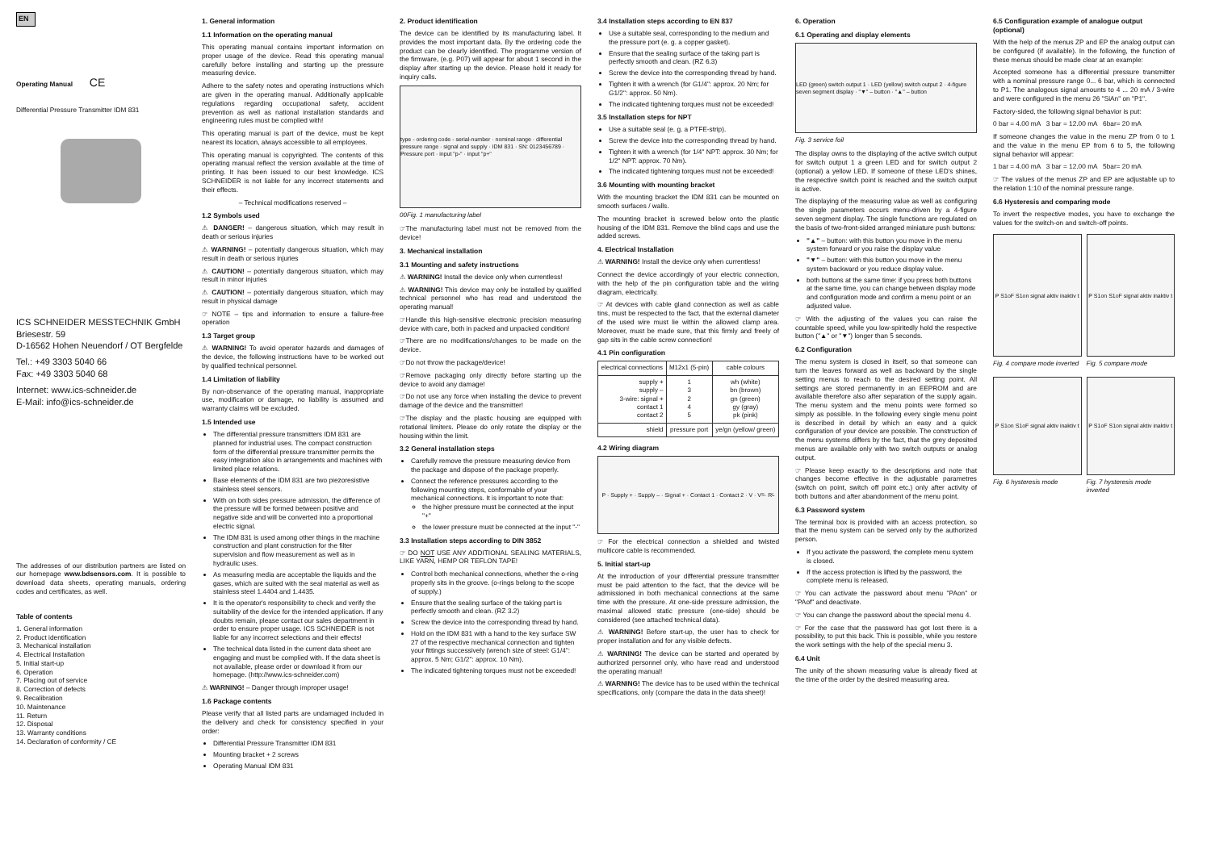EN
Operating Manual CE
Differential Pressure Transmitter IDM 831
ICS SCHNEIDER MESSTECHNIK GmbH
Briesestr. 59
D-16562 Hohen Neuendorf / OT Bergfelde
Tel.: +49 3303 5040 66
Fax: +49 3303 5040 68
Internet: www.ics-schneider.de
E-Mail: info@ics-schneider.de
The addresses of our distribution partners are listed on our homepage www.bdsensors.com. It is possible to download data sheets, operating manuals, ordering codes and certificates, as well.
Table of contents
1. General information
2. Product identification
3. Mechanical installation
4. Electrical Installation
5. Initial start-up
6. Operation
7. Placing out of service
8. Correction of defects
9. Recalibration
10. Maintenance
11. Return
12. Disposal
13. Warranty conditions
14. Declaration of conformity / CE
1. General information
1.1 Information on the operating manual
This operating manual contains important information on proper usage of the device. Read this operating manual carefully before installing and starting up the pressure measuring device.
Adhere to the safety notes and operating instructions which are given in the operating manual. Additionally applicable regulations regarding occupational safety, accident prevention as well as national installation standards and engineering rules must be complied with!
This operating manual is part of the device, must be kept nearest its location, always accessible to all employees.
This operating manual is copyrighted. The contents of this operating manual reflect the version available at the time of printing. It has been issued to our best knowledge. ICS SCHNEIDER is not liable for any incorrect statements and their effects.
– Technical modifications reserved –
1.2 Symbols used
⚠ DANGER! – dangerous situation, which may result in death or serious injuries
⚠ WARNING! – potentially dangerous situation, which may result in death or serious injuries
⚠ CAUTION! – potentially dangerous situation, which may result in minor injuries
⚠ CAUTION! – potentially dangerous situation, which may result in physical damage
☞ NOTE – tips and information to ensure a failure-free operation
1.3 Target group
⚠ WARNING! To avoid operator hazards and damages of the device, the following instructions have to be worked out by qualified technical personnel.
1.4 Limitation of liability
By non-observance of the operating manual, inappropriate use, modification or damage, no liability is assumed and warranty claims will be excluded.
1.5 Intended use
The differential pressure transmitters IDM 831 are planned for industrial uses. The compact construction form of the differential pressure transmitter permits the easy integration also in arrangements and machines with limited place relations.
Base elements of the IDM 831 are two piezoresistive stainless steel sensors.
With on both sides pressure admission, the difference of the pressure will be formed between positive and negative side and will be converted into a proportional electric signal.
The IDM 831 is used among other things in the machine construction and plant construction for the filter supervision and flow measurement as well as in hydraulic uses.
As measuring media are acceptable the liquids and the gases, which are suited with the seal material as well as stainless steel 1.4404 and 1.4435.
It is the operator's responsibility to check and verify the suitability of the device for the intended application. If any doubts remain, please contact our sales department in order to ensure proper usage. ICS SCHNEIDER is not liable for any incorrect selections and their effects!
The technical data listed in the current data sheet are engaging and must be complied with. If the data sheet is not available, please order or download it from our homepage. (http://www.ics-schneider.com)
⚠ WARNING! – Danger through improper usage!
1.6 Package contents
Please verify that all listed parts are undamaged included in the delivery and check for consistency specified in your order:
Differential Pressure Transmitter IDM 831
Mounting bracket + 2 screws
Operating Manual IDM 831
2. Product identification
The device can be identified by its manufacturing label. It provides the most important data. By the ordering code the product can be clearly identified. The programme version of the firmware, (e.g. P07) will appear for about 1 second in the display after starting up the device. Please hold it ready for inquiry calls.
type - ordering code - serial-number · nominal range · differential pressure range · signal and supply · IDM 831 · SN: 0123456789 · Pressure port · input "p-" · input "p+"
00Fig. 1 manufacturing label
☞The manufacturing label must not be removed from the device!
3. Mechanical installation
3.1 Mounting and safety instructions
⚠ WARNING! Install the device only when currentless!
⚠ WARNING! This device may only be installed by qualified technical personnel who has read and understood the operating manual!
☞Handle this high-sensitive electronic precision measuring device with care, both in packed and unpacked condition!
☞There are no modifications/changes to be made on the device.
☞Do not throw the package/device!
☞Remove packaging only directly before starting up the device to avoid any damage!
☞Do not use any force when installing the device to prevent damage of the device and the transmitter!
☞The display and the plastic housing are equipped with rotational limiters. Please do only rotate the display or the housing within the limit.
3.2 General installation steps
Carefully remove the pressure measuring device from the package and dispose of the package properly.
Connect the reference pressures according to the following mounting steps, conformable of your mechanical connections. It is important to note that:
the higher pressure must be connected at the input "+"
the lower pressure must be connected at the input "-"
3.3 Installation steps according to DIN 3852
☞ DO NOT USE ANY ADDITIONAL SEALING MATERIALS, LIKE YARN, HEMP OR TEFLON TAPE!
Control both mechanical connections, whether the o-ring properly sits in the groove. (o-rings belong to the scope of supply.)
Ensure that the sealing surface of the taking part is perfectly smooth and clean. (RZ 3.2)
Screw the device into the corresponding thread by hand.
Hold on the IDM 831 with a hand to the key surface SW 27 of the respective mechanical connection and tighten your fittings successively (wrench size of steel: G1/4": approx. 5 Nm; G1/2": approx. 10 Nm).
The indicated tightening torques must not be exceeded!
3.4 Installation steps according to EN 837
Use a suitable seal, corresponding to the medium and the pressure port (e. g. a copper gasket).
Ensure that the sealing surface of the taking part is perfectly smooth and clean. (RZ 6.3)
Screw the device into the corresponding thread by hand.
Tighten it with a wrench (for G1/4": approx. 20 Nm; for G1/2": approx. 50 Nm).
The indicated tightening torques must not be exceeded!
3.5 Installation steps for NPT
Use a suitable seal (e. g. a PTFE-strip).
Screw the device into the corresponding thread by hand.
Tighten it with a wrench (for 1/4" NPT: approx. 30 Nm; for 1/2" NPT: approx. 70 Nm).
The indicated tightening torques must not be exceeded!
3.6 Mounting with mounting bracket
With the mounting bracket the IDM 831 can be mounted on smooth surfaces / walls.
The mounting bracket is screwed below onto the plastic housing of the IDM 831. Remove the blind caps and use the added screws.
4. Electrical Installation
⚠ WARNING! Install the device only when currentless!
Connect the device accordingly of your electric connection, with the help of the pin configuration table and the wiring diagram, electrically.
☞ At devices with cable gland connection as well as cable tins, must be respected to the fact, that the external diameter of the used wire must lie within the allowed clamp area. Moreover, must be made sure, that this firmly and freely of gap sits in the cable screw connection!
4.1 Pin configuration
| electrical connections | M12x1 (5-pin) | cable colours |
| --- | --- | --- |
| supply + supply – 3-wire: signal + contact 1 contact 2 | 1 3 2 4 5 | wh (white) bn (brown) gn (green) gy (gray) pk (pink) |
| shield | pressure port | ye/gn (yellow/ green) |
4.2 Wiring diagram
P · Supply + · Supply – · Signal + · Contact 1 · Contact 2 · V · V<sub>S</sub> · R<sub>L</sub>
☞ For the electrical connection a shielded and twisted multicore cable is recommended.
5. Initial start-up
At the introduction of your differential pressure transmitter must be paid attention to the fact, that the device will be admissioned in both mechanical connections at the same time with the pressure. At one-side pressure admission, the maximal allowed static pressure (one-side) should be considered (see attached technical data).
⚠ WARNING! Before start-up, the user has to check for proper installation and for any visible defects.
⚠ WARNING! The device can be started and operated by authorized personnel only, who have read and understood the operating manual!
⚠ WARNING! The device has to be used within the technical specifications, only (compare the data in the data sheet)!
6. Operation
6.1 Operating and display elements
LED (green) switch output 1 · LED (yellow) switch output 2 · 4-figure seven segment display · "▼" – button · "▲" – button
Fig. 3 service foil
The display owns to the displaying of the active switch output for switch output 1 a green LED and for switch output 2 (optional) a yellow LED. If someone of these LED's shines, the respective switch point is reached and the switch output is active.
The displaying of the measuring value as well as configuring the single parameters occurs menu-driven by a 4-figure seven segment display. The single functions are regulated on the basis of two-front-sided arranged miniature push buttons:
"▲" – button: with this button you move in the menu system forward or you raise the display value
"▼" – button: with this button you move in the menu system backward or you reduce display value.
both buttons at the same time: if you press both buttons at the same time, you can change between display mode and configuration mode and confirm a menu point or an adjusted value.
☞ With the adjusting of the values you can raise the countable speed, while you low-spiritedly hold the respective button ("▲" or "▼") longer than 5 seconds.
6.2 Configuration
The menu system is closed in itself, so that someone can turn the leaves forward as well as backward by the single setting menus to reach to the desired setting point. All settings are stored permanently in an EEPROM and are available therefore also after separation of the supply again. The menu system and the menu points were formed so simply as possible. In the following every single menu point is described in detail by which an easy and a quick configuration of your device are possible. The construction of the menu systems differs by the fact, that the grey deposited menus are available only with two switch outputs or analog output.
☞ Please keep exactly to the descriptions and note that changes become effective in the adjustable parametres (switch on point, switch off point etc.) only after activity of both buttons and after abandonment of the menu point.
6.3 Password system
The terminal box is provided with an access protection, so that the menu system can be served only by the authorized person.
If you activate the password, the complete menu system is closed.
If the access protection is lifted by the password, the complete menu is released.
☞ You can activate the password about menu "PAon" or "PAof" and deactivate.
☞ You can change the password about the special menu 4.
☞ For the case that the password has got lost there is a possibility, to put this back. This is possible, while you restore the work settings with the help of the special menu 3.
6.4 Unit
The unity of the shown measuring value is already fixed at the time of the order by the desired measuring area.
6.5 Configuration example of analogue output (optional)
With the help of the menus ZP and EP the analog output can be configured (if available). In the following, the function of these menus should be made clear at an example:
Accepted someone has a differential pressure transmitter with a nominal pressure range 0... 6 bar, which is connected to P1. The analogous signal amounts to 4 ... 20 mA / 3-wire and were configured in the menu 26 "SiAn" on "P1".
Factory-sided, the following signal behavior is put:
0 bar = 4.00 mA 3 bar = 12.00 mA 6bar= 20 mA
If someone changes the value in the menu ZP from 0 to 1 and the value in the menu EP from 6 to 5, the following signal behavior will appear:
1 bar = 4.00 mA 3 bar = 12.00 mA 5bar= 20 mA
☞ The values of the menus ZP and EP are adjustable up to the relation 1:10 of the nominal pressure range.
6.6 Hysteresis and comparing mode
To invert the respective modes, you have to exchange the values for the switch-on and switch-off points.
P S1oF S1on signal aktiv inaktiv t
Fig. 4 compare mode inverted
P S1on S1oF signal aktiv inaktiv t
Fig. 5 compare mode
P S1on S1oF signal aktiv inaktiv t
Fig. 6 hysteresis mode
P S1oF S1on signal aktiv inaktiv t
Fig. 7 hysteresis mode inverted